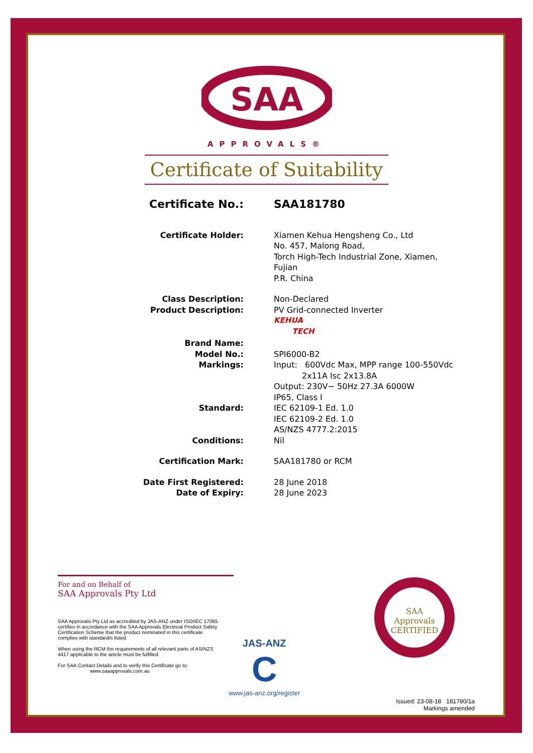SAA
APPROVALS®
Certificate of Suitability
| Certificate No.: | SAA181780 |
| Certificate Holder: | Xiamen Kehua Hengsheng Co., Ltd No. 457, Malong Road, Torch High-Tech Industrial Zone, Xiamen, Fujian P.R. China |
| Class Description: Product Description: | Non-Declared PV Grid-connected Inverter |
| Brand Name: | KEHUA TECH |
| Model No.: Markings: | SPI6000-B2 Input: 600Vdc Max, MPP range 100-550Vdc 2x11A Isc 2x13.8A Output: 230V~ 50Hz 27.3A 6000W IP65, Class I |
| Standard: | IEC 62109-1 Ed. 1.0 IEC 62109-2 Ed. 1.0 AS/NZS 4777.2:2015 |
| Conditions: | Nil |
| Certification Mark: | SAA181780 or RCM |
| Date First Registered: Date of Expiry: | 28 June 2018 28 June 2023 |
For and on Behalf of
SAA Approvals Pty Ltd
SAA Approvals Pty Ltd as accredited by JAS-ANZ under ISO/IEC 17065 certifies in accordance with the SAA Approvals Electrical Product Safety Certification Scheme that the product nominated in this certificate complies with standard/s listed.
When using the RCM the requirements of all relevant parts of AS/NZS 4417 applicable to the article must be fulfilled.
For SAA Contact Details and to verify this Certificate go to:
www.saaapprovals.com.au
JAS-ANZ
C
www.jas-anz.org/register
SAA Approvals
CERTIFIED
Issued: 23-08-18 181780/1a
Markings amended